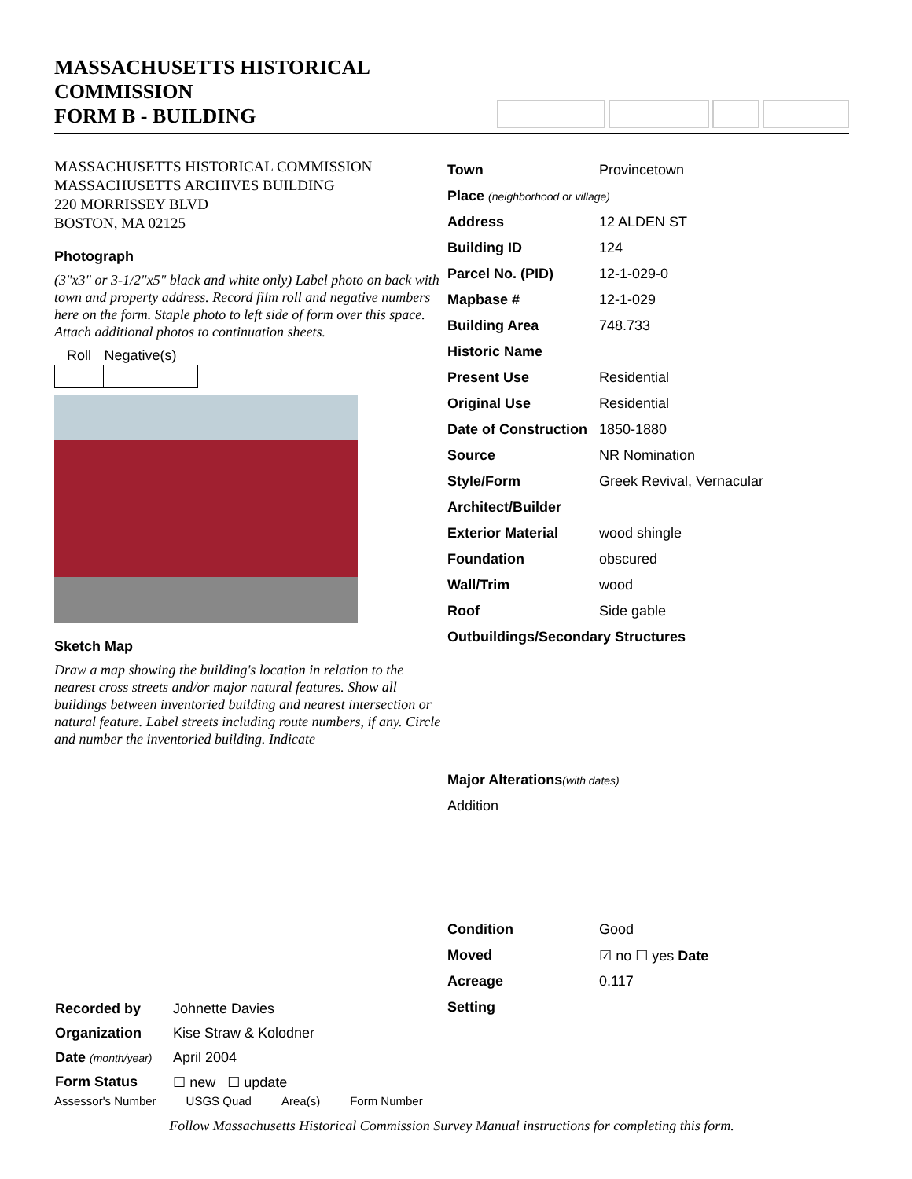MASSACHUSETTS HISTORICAL COMMISSION
FORM B - BUILDING
MASSACHUSETTS HISTORICAL COMMISSION
MASSACHUSETTS ARCHIVES BUILDING
220 MORRISSEY BLVD
BOSTON, MA 02125
Photograph
(3"x3" or 3-1/2"x5" black and white only) Label photo on back with town and property address. Record film roll and negative numbers here on the form. Staple photo to left side of form over this space. Attach additional photos to continuation sheets.
| Roll | Negative(s) |
Sketch Map
Draw a map showing the building's location in relation to the nearest cross streets and/or major natural features. Show all buildings between inventoried building and nearest intersection or natural feature. Label streets including route numbers, if any. Circle and number the inventoried building. Indicate
| Town | Provincetown |
| Place (neighborhood or village) | |
| Address | 12 ALDEN ST |
| Building ID | 124 |
| Parcel No. (PID) | 12-1-029-0 |
| Mapbase # | 12-1-029 |
| Building Area | 748.733 |
| Historic Name | |
| Present Use | Residential |
| Original Use | Residential |
| Date of Construction | 1850-1880 |
| Source | NR Nomination |
| Style/Form | Greek Revival, Vernacular |
| Architect/Builder | |
| Exterior Material | wood shingle |
| Foundation | obscured |
| Wall/Trim | wood |
| Roof | Side gable |
| Outbuildings/Secondary Structures | |
Major Alterations(with dates)
Addition
| Condition | Good |
| Moved | ☑ no ☐ yes Date |
| Acreage | 0.117 |
| Setting | |
| Recorded by | Johnette Davies |
| Organization | Kise Straw & Kolodner |
| Date (month/year) | April 2004 |
| Form Status | ☐ new ☐ update |
Assessor's Number USGS Quad Area(s) Form Number
Follow Massachusetts Historical Commission Survey Manual instructions for completing this form.